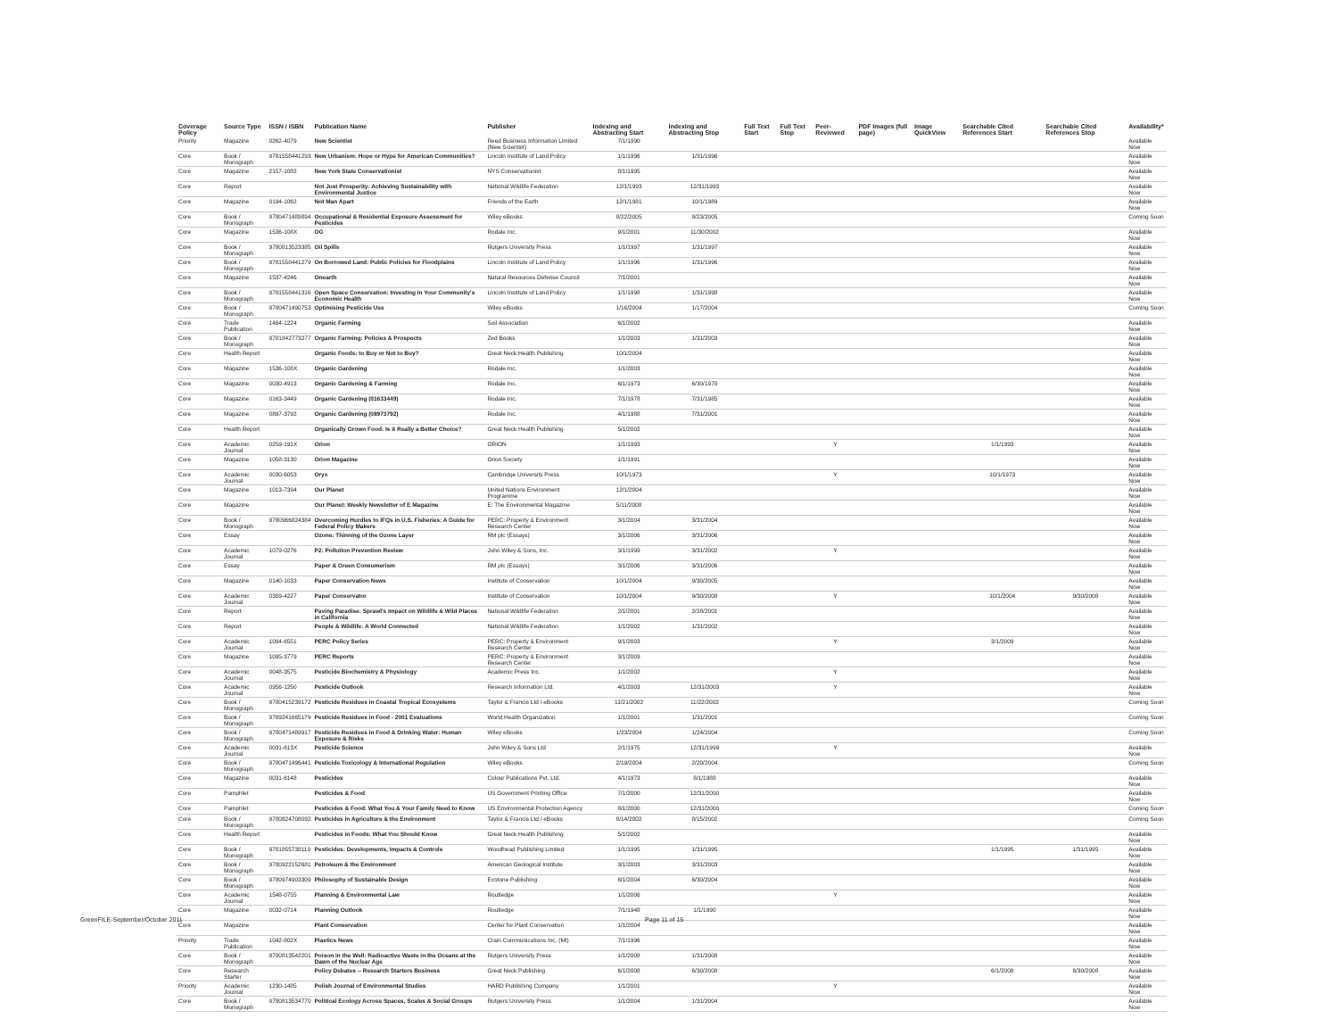| Coverage Policy | Source Type | ISSN / ISBN | Publication Name | Publisher | Indexing and Abstracting Start | Indexing and Abstracting Stop | Full Text Start | Full Text Stop | Peer-Reviewed | PDF Images (full page) | Image QuickView | Searchable Cited References Start | Searchable Cited References Stop | Availability* |
| --- | --- | --- | --- | --- | --- | --- | --- | --- | --- | --- | --- | --- | --- | --- |
| Priority | Magazine | 0262-4079 | New Scientist | Reed Business Information Limited (New Scientist) | 7/1/1990 | | | | | | | | | Available Now |
| Core | Book / Monograph | 9781558441293 | New Urbanism: Hope or Hype for American Communities? | Lincoln Institute of Land Policy | 1/1/1996 | 1/31/1996 | | | | | | | | Available Now |
| Core | Magazine | 2157-1082 | New York State Conservationist | NYS Conservationist | 8/1/1995 | | | | | | | | | Available Now |
| Core | Report | | Not Just Prosperity: Achieving Sustainability with Environmental Justice | National Wildlife Federation | 12/1/1993 | 12/31/1993 | | | | | | | | Available Now |
| Core | Magazine | 0194-1062 | Not Man Apart | Friends of the Earth | 12/1/1981 | 10/1/1989 | | | | | | | | Available Now |
| Core | Book / Monograph | 9780471489894 | Occupational & Residential Exposure Assessment for Pesticides | Wiley eBooks | 8/22/2005 | 8/23/2005 | | | | | | | | Coming Soon |
| Core | Magazine | 1536-108X | OG | Rodale Inc. | 9/1/2001 | 11/30/2002 | | | | | | | | Available Now |
| Core | Book / Monograph | 9780813523385 | Oil Spills | Rutgers University Press | 1/1/1997 | 1/31/1997 | | | | | | | | Available Now |
| Core | Book / Monograph | 9781558441279 | On Borrowed Land: Public Policies for Floodplains | Lincoln Institute of Land Policy | 1/1/1996 | 1/31/1996 | | | | | | | | Available Now |
| Core | Magazine | 1537-4246 | Onearth | Natural Resources Defense Council | 7/1/2001 | | | | | | | | | Available Now |
| Core | Book / Monograph | 9781558441316 | Open Space Conservation: Investing in Your Community's Economic Health | Lincoln Institute of Land Policy | 1/1/1998 | 1/31/1998 | | | | | | | | Available Now |
| Core | Book / Monograph | 9780471490753 | Optimising Pesticide Use | Wiley eBooks | 1/16/2004 | 1/17/2004 | | | | | | | | Coming Soon |
| Core | Trade Publication | 1464-1224 | Organic Farming | Soil Association | 6/1/2002 | | | | | | | | | Available Now |
| Core | Book / Monograph | 9781842773277 | Organic Farming: Policies & Prospects | Zed Books | 1/1/2003 | 1/31/2003 | | | | | | | | Available Now |
| Core | Health Report | | Organic Foods: to Buy or Not to Buy? | Great Neck Health Publishing | 10/1/2004 | | | | | | | | | Available Now |
| Core | Magazine | 1536-108X | Organic Gardening | Rodale Inc. | 1/1/2003 | | | | | | | | | Available Now |
| Core | Magazine | 0030-4913 | Organic Gardening & Farming | Rodale Inc. | 6/1/1973 | 6/30/1978 | | | | | | | | Available Now |
| Core | Magazine | 0163-3449 | Organic Gardening (01633449) | Rodale Inc. | 7/1/1978 | 7/31/1985 | | | | | | | | Available Now |
| Core | Magazine | 0897-3792 | Organic Gardening (08973792) | Rodale Inc. | 4/1/1988 | 7/31/2001 | | | | | | | | Available Now |
| Core | Health Report | | Organically Grown Food: Is it Really a Better Choice? | Great Neck Health Publishing | 5/1/2002 | | | | | | | | | Available Now |
| Core | Academic Journal | 0259-191X | Orion | ORION | 1/1/1993 | | | | Y | | | 1/1/1993 | | Available Now |
| Core | Magazine | 1058-3130 | Orion Magazine | Orion Society | 1/1/1991 | | | | | | | | | Available Now |
| Core | Academic Journal | 0030-6053 | Oryx | Cambridge University Press | 10/1/1973 | | | | Y | | | 10/1/1973 | | Available Now |
| Core | Magazine | 1013-7394 | Our Planet | United Nations Environment Programme | 12/1/2004 | | | | | | | | | Available Now |
| Core | Magazine | | Our Planet: Weekly Newsletter of E Magazine | E: The Environmental Magazine | 5/11/2008 | | | | | | | | | Available Now |
| Core | Book / Monograph | 9780966824384 | Overcoming Hurdles to IFQs in U.S. Fisheries: A Guide for Federal Policy Makers | PERC: Property & Environment Research Center | 3/1/2004 | 3/31/2004 | | | | | | | | Available Now |
| Core | Essay | | Ozone: Thinning of the Ozone Layer | RM plc (Essays) | 3/1/2006 | 3/31/2006 | | | | | | | | Available Now |
| Core | Academic Journal | 1079-0276 | P2: Pollution Prevention Review | John Wiley & Sons, Inc. | 3/1/1999 | 3/31/2002 | | | Y | | | | | Available Now |
| Core | Essay | | Paper & Green Consumerism | RM plc (Essays) | 3/1/2006 | 3/31/2006 | | | | | | | | Available Now |
| Core | Magazine | 0140-1033 | Paper Conservation News | Institute of Conservation | 10/1/2004 | 9/30/2005 | | | | | | | | Available Now |
| Core | Academic Journal | 0309-4227 | Paper Conservator | Institute of Conservation | 10/1/2004 | 9/30/2008 | | | Y | | | 10/1/2004 | 9/30/2008 | Available Now |
| Core | Report | | Paving Paradise: Sprawl's Impact on Wildlife & Wild Places in California | National Wildlife Federation | 2/1/2001 | 2/28/2001 | | | | | | | | Available Now |
| Core | Report | | People & Wildlife: A World Connected | National Wildlife Federation | 1/1/2002 | 1/31/2002 | | | | | | | | Available Now |
| Core | Academic Journal | 1094-6551 | PERC Policy Series | PERC: Property & Environment Research Center | 9/1/2003 | | | | Y | | | 3/1/2009 | | Available Now |
| Core | Magazine | 1095-3779 | PERC Reports | PERC: Property & Environment Research Center | 3/1/2009 | | | | | | | | | Available Now |
| Core | Academic Journal | 0048-3575 | Pesticide Biochemistry & Physiology | Academic Press Inc. | 1/1/2002 | | | | Y | | | | | Available Now |
| Core | Academic Journal | 0956-1250 | Pesticide Outlook | Research Information Ltd. | 4/1/2003 | 12/31/2003 | | | Y | | | | | Available Now |
| Core | Book / Monograph | 9780415239172 | Pesticide Residues in Coastal Tropical Ecosystems | Taylor & Francis Ltd / eBooks | 11/21/2002 | 11/22/2002 | | | | | | | | Coming Soon |
| Core | Book / Monograph | 9789241665179 | Pesticide Residues in Food - 2001 Evaluations | World Health Organization | 1/1/2001 | 1/31/2001 | | | | | | | | Coming Soon |
| Core | Book / Monograph | 9780471489917 | Pesticide Residues in Food & Drinking Water: Human Exposure & Risks | Wiley eBooks | 1/23/2004 | 1/24/2004 | | | | | | | | Coming Soon |
| Core | Academic Journal | 0031-613X | Pesticide Science | John Wiley & Sons Ltd | 2/1/1975 | 12/31/1999 | | | Y | | | | | Available Now |
| Core | Book / Monograph | 9780471496441 | Pesticide Toxicology & International Regulation | Wiley eBooks | 2/19/2004 | 2/20/2004 | | | | | | | | Coming Soon |
| Core | Magazine | 0031-6148 | Pesticides | Colour Publications Pvt. Ltd. | 4/1/1973 | 8/1/1988 | | | | | | | | Available Now |
| Core | Pamphlet | | Pesticides & Food | US Government Printing Office | 7/1/2000 | 12/31/2000 | | | | | | | | Available Now |
| Core | Pamphlet | | Pesticides & Food: What You & Your Family Need to Know | US Environmental Protection Agency | 8/1/2000 | 12/31/2000 | | | | | | | | Coming Soon |
| Core | Book / Monograph | 9780824708092 | Pesticides in Agriculture & the Environment | Taylor & Francis Ltd / eBooks | 8/14/2002 | 8/15/2002 | | | | | | | | Coming Soon |
| Core | Health Report | | Pesticides in Foods: What You Should Know | Great Neck Health Publishing | 5/1/2002 | | | | | | | | | Available Now |
| Core | Book / Monograph | 9781855738119 | Pesticides: Developments, Impacts & Controls | Woodhead Publishing Limited | 1/1/1995 | 1/31/1995 | | | | | | 1/1/1995 | 1/31/1995 | Available Now |
| Core | Book / Monograph | 9780922152681 | Petroleum & the Environment | American Geological Institute | 3/1/2003 | 3/31/2003 | | | | | | | | Available Now |
| Core | Book / Monograph | 9780974903309 | Philosophy of Sustainable Design | Ecotone Publishing | 6/1/2004 | 6/30/2004 | | | | | | | | Available Now |
| Core | Academic Journal | 1548-0755 | Planning & Environmental Law | Routledge | 1/1/2006 | | | | Y | | | | | Available Now |
| Core | Magazine | 0032-0714 | Planning Outlook | Routledge | 7/1/1948 | 1/1/1990 | | | | | | | | Available Now |
| Core | Magazine | | Plant Conservation | Center for Plant Conservation | 1/1/2004 | | | | | | | | | Available Now |
| Priority | Trade Publication | 1042-802X | Plastics News | Crain Communications Inc. (MI) | 7/1/1996 | | | | | | | | | Available Now |
| Core | Book / Monograph | 9780813542201 | Poison in the Well: Radioactive Waste in the Oceans at the Dawn of the Nuclear Age | Rutgers University Press | 1/1/2008 | 1/31/2008 | | | | | | | | Available Now |
| Core | Research Starter | | Policy Debates -- Research Starters Business | Great Neck Publishing | 6/1/2008 | 6/30/2008 | | | | | | 6/1/2008 | 6/30/2008 | Available Now |
| Priority | Academic Journal | 1230-1485 | Polish Journal of Environmental Studies | HARD Publishing Company | 1/1/2001 | | | | Y | | | | | Available Now |
| Core | Book / Monograph | 9780813534770 | Political Ecology Across Spaces, Scales & Social Groups | Rutgers University Press | 1/1/2004 | 1/31/2004 | | | | | | | | Available Now |
GreenFILE-September/October 2011
Page 11 of 15